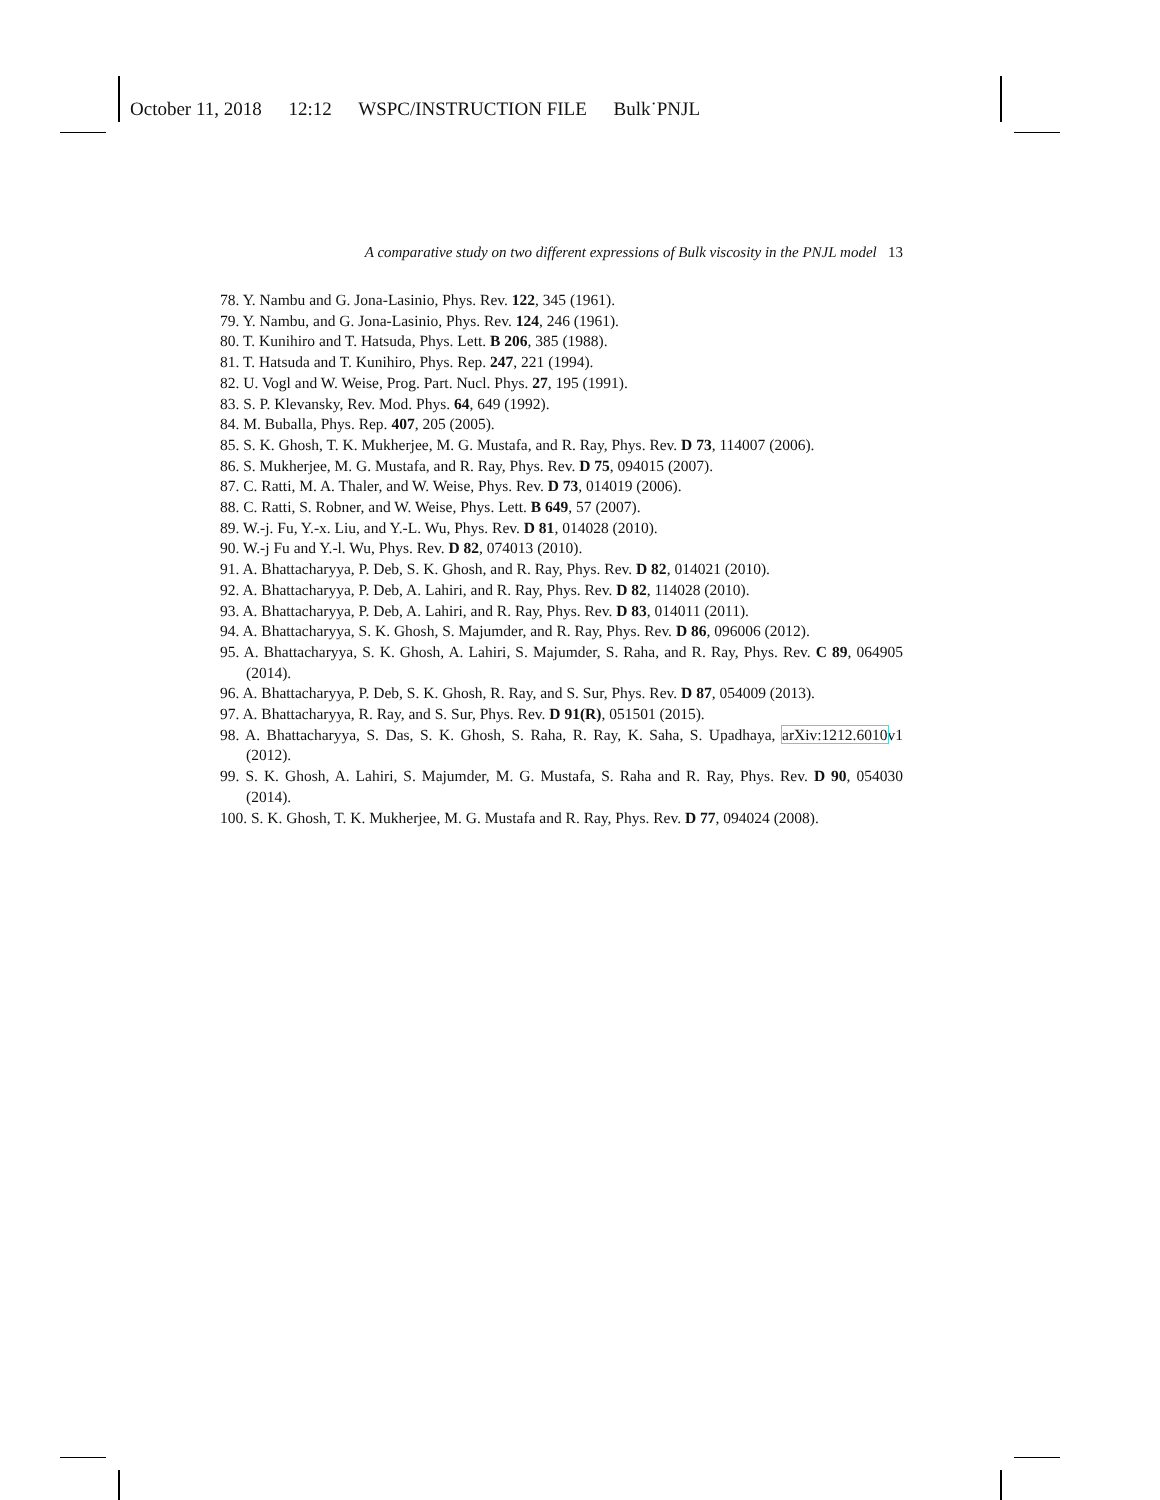October 11, 2018 12:12 WSPC/INSTRUCTION FILE Bulk˙PNJL
A comparative study on two different expressions of Bulk viscosity in the PNJL model 13
78. Y. Nambu and G. Jona-Lasinio, Phys. Rev. 122, 345 (1961).
79. Y. Nambu, and G. Jona-Lasinio, Phys. Rev. 124, 246 (1961).
80. T. Kunihiro and T. Hatsuda, Phys. Lett. B 206, 385 (1988).
81. T. Hatsuda and T. Kunihiro, Phys. Rep. 247, 221 (1994).
82. U. Vogl and W. Weise, Prog. Part. Nucl. Phys. 27, 195 (1991).
83. S. P. Klevansky, Rev. Mod. Phys. 64, 649 (1992).
84. M. Buballa, Phys. Rep. 407, 205 (2005).
85. S. K. Ghosh, T. K. Mukherjee, M. G. Mustafa, and R. Ray, Phys. Rev. D 73, 114007 (2006).
86. S. Mukherjee, M. G. Mustafa, and R. Ray, Phys. Rev. D 75, 094015 (2007).
87. C. Ratti, M. A. Thaler, and W. Weise, Phys. Rev. D 73, 014019 (2006).
88. C. Ratti, S. Robner, and W. Weise, Phys. Lett. B 649, 57 (2007).
89. W.-j. Fu, Y.-x. Liu, and Y.-L. Wu, Phys. Rev. D 81, 014028 (2010).
90. W.-j Fu and Y.-l. Wu, Phys. Rev. D 82, 074013 (2010).
91. A. Bhattacharyya, P. Deb, S. K. Ghosh, and R. Ray, Phys. Rev. D 82, 014021 (2010).
92. A. Bhattacharyya, P. Deb, A. Lahiri, and R. Ray, Phys. Rev. D 82, 114028 (2010).
93. A. Bhattacharyya, P. Deb, A. Lahiri, and R. Ray, Phys. Rev. D 83, 014011 (2011).
94. A. Bhattacharyya, S. K. Ghosh, S. Majumder, and R. Ray, Phys. Rev. D 86, 096006 (2012).
95. A. Bhattacharyya, S. K. Ghosh, A. Lahiri, S. Majumder, S. Raha, and R. Ray, Phys. Rev. C 89, 064905 (2014).
96. A. Bhattacharyya, P. Deb, S. K. Ghosh, R. Ray, and S. Sur, Phys. Rev. D 87, 054009 (2013).
97. A. Bhattacharyya, R. Ray, and S. Sur, Phys. Rev. D 91(R), 051501 (2015).
98. A. Bhattacharyya, S. Das, S. K. Ghosh, S. Raha, R. Ray, K. Saha, S. Upadhaya, arXiv:1212.6010v1 (2012).
99. S. K. Ghosh, A. Lahiri, S. Majumder, M. G. Mustafa, S. Raha and R. Ray, Phys. Rev. D 90, 054030 (2014).
100. S. K. Ghosh, T. K. Mukherjee, M. G. Mustafa and R. Ray, Phys. Rev. D 77, 094024 (2008).